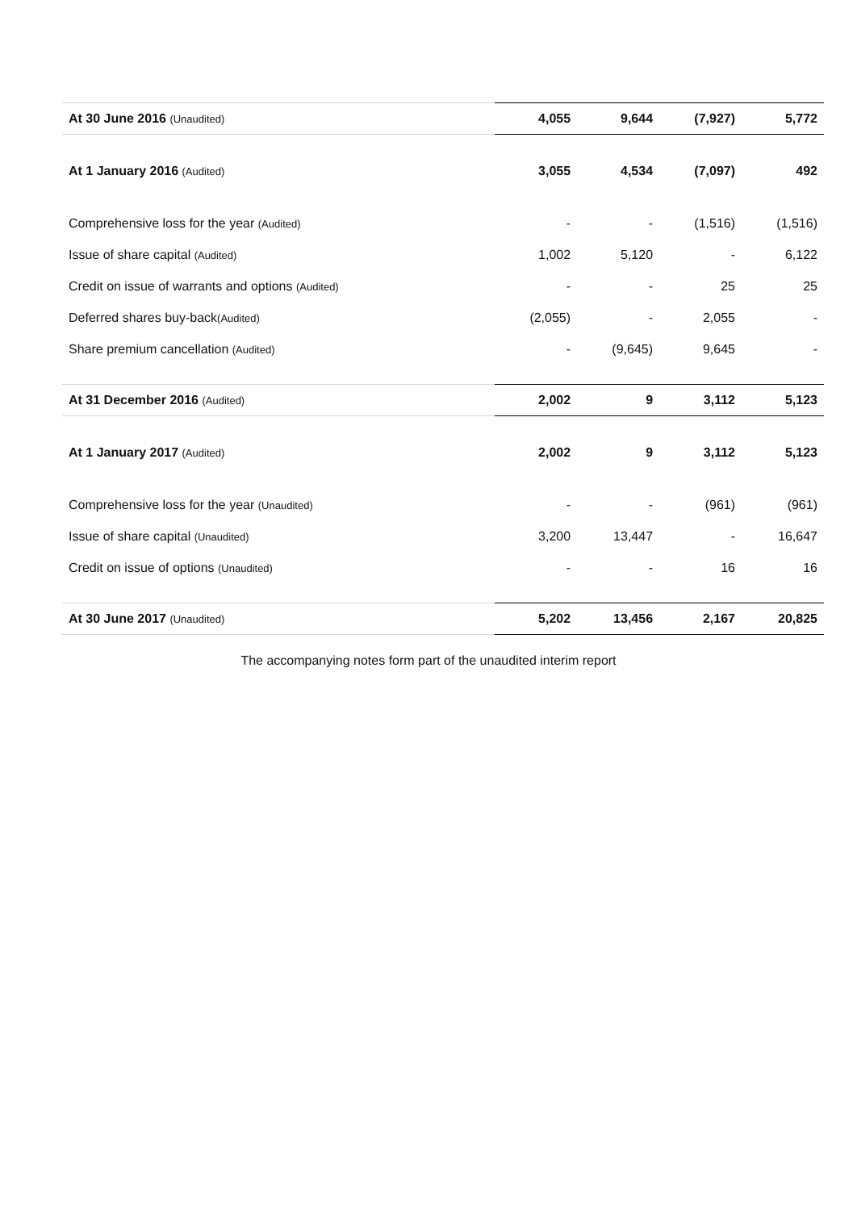| At 30 June 2016 (Unaudited) | 4,055 | 9,644 | (7,927) | 5,772 |
| At 1 January 2016 (Audited) | 3,055 | 4,534 | (7,097) | 492 |
| Comprehensive loss for the year (Audited) | - | - | (1,516) | (1,516) |
| Issue of share capital (Audited) | 1,002 | 5,120 | - | 6,122 |
| Credit on issue of warrants and options (Audited) | - | - | 25 | 25 |
| Deferred shares buy-back (Audited) | (2,055) | - | 2,055 | - |
| Share premium cancellation (Audited) | - | (9,645) | 9,645 | - |
| At 31 December 2016 (Audited) | 2,002 | 9 | 3,112 | 5,123 |
| At 1 January 2017 (Audited) | 2,002 | 9 | 3,112 | 5,123 |
| Comprehensive loss for the year (Unaudited) | - | - | (961) | (961) |
| Issue of share capital (Unaudited) | 3,200 | 13,447 | - | 16,647 |
| Credit on issue of options (Unaudited) | - | - | 16 | 16 |
| At 30 June 2017 (Unaudited) | 5,202 | 13,456 | 2,167 | 20,825 |
The accompanying notes form part of the unaudited interim report